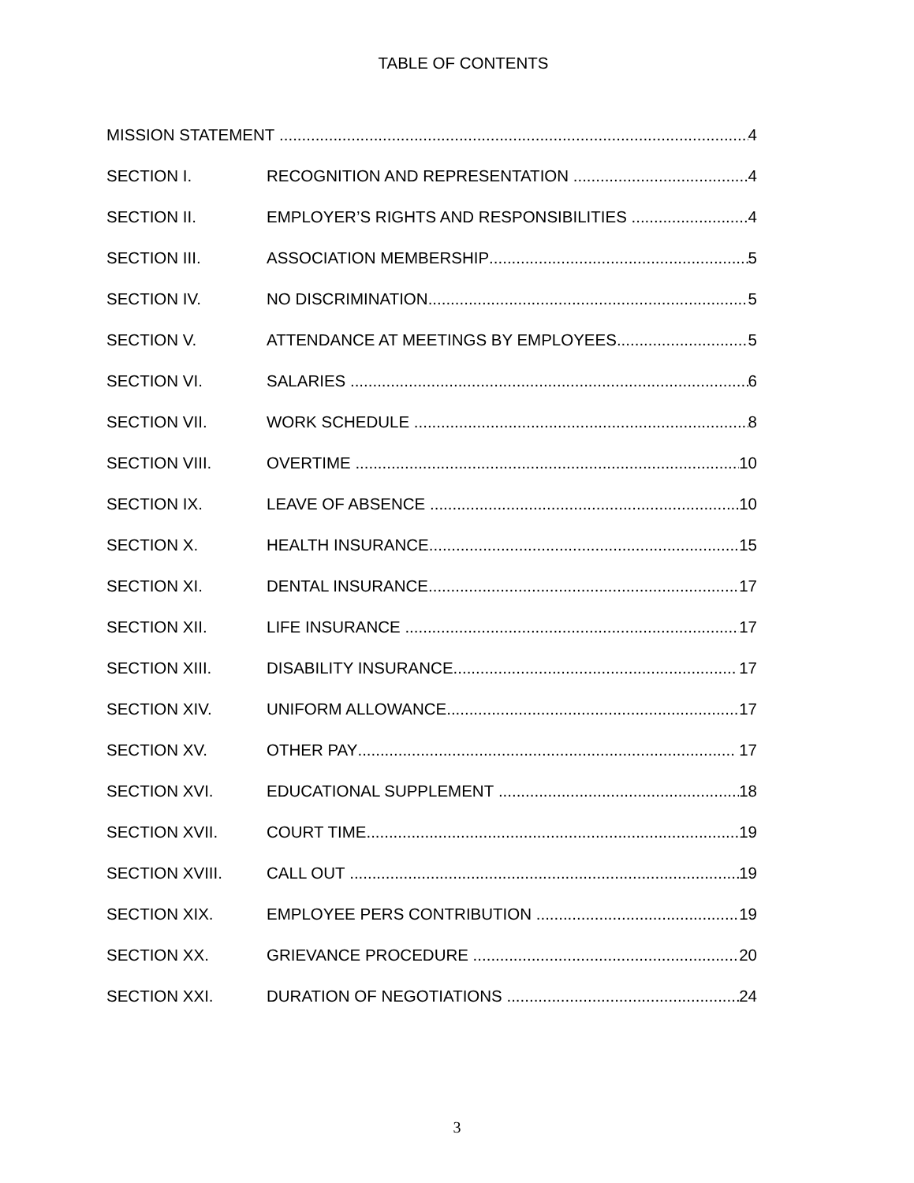TABLE OF CONTENTS
MISSION STATEMENT 4
SECTION I. RECOGNITION AND REPRESENTATION 4
SECTION II. EMPLOYER’S RIGHTS AND RESPONSIBILITIES 4
SECTION III. ASSOCIATION MEMBERSHIP 5
SECTION IV. NO DISCRIMINATION 5
SECTION V. ATTENDANCE AT MEETINGS BY EMPLOYEES 5
SECTION VI. SALARIES 6
SECTION VII. WORK SCHEDULE 8
SECTION VIII. OVERTIME 10
SECTION IX. LEAVE OF ABSENCE 10
SECTION X. HEALTH INSURANCE 15
SECTION XI. DENTAL INSURANCE 17
SECTION XII. LIFE INSURANCE 17
SECTION XIII. DISABILITY INSURANCE 17
SECTION XIV. UNIFORM ALLOWANCE 17
SECTION XV. OTHER PAY 17
SECTION XVI. EDUCATIONAL SUPPLEMENT 18
SECTION XVII. COURT TIME 19
SECTION XVIII. CALL OUT 19
SECTION XIX. EMPLOYEE PERS CONTRIBUTION 19
SECTION XX. GRIEVANCE PROCEDURE 20
SECTION XXI. DURATION OF NEGOTIATIONS 24
3